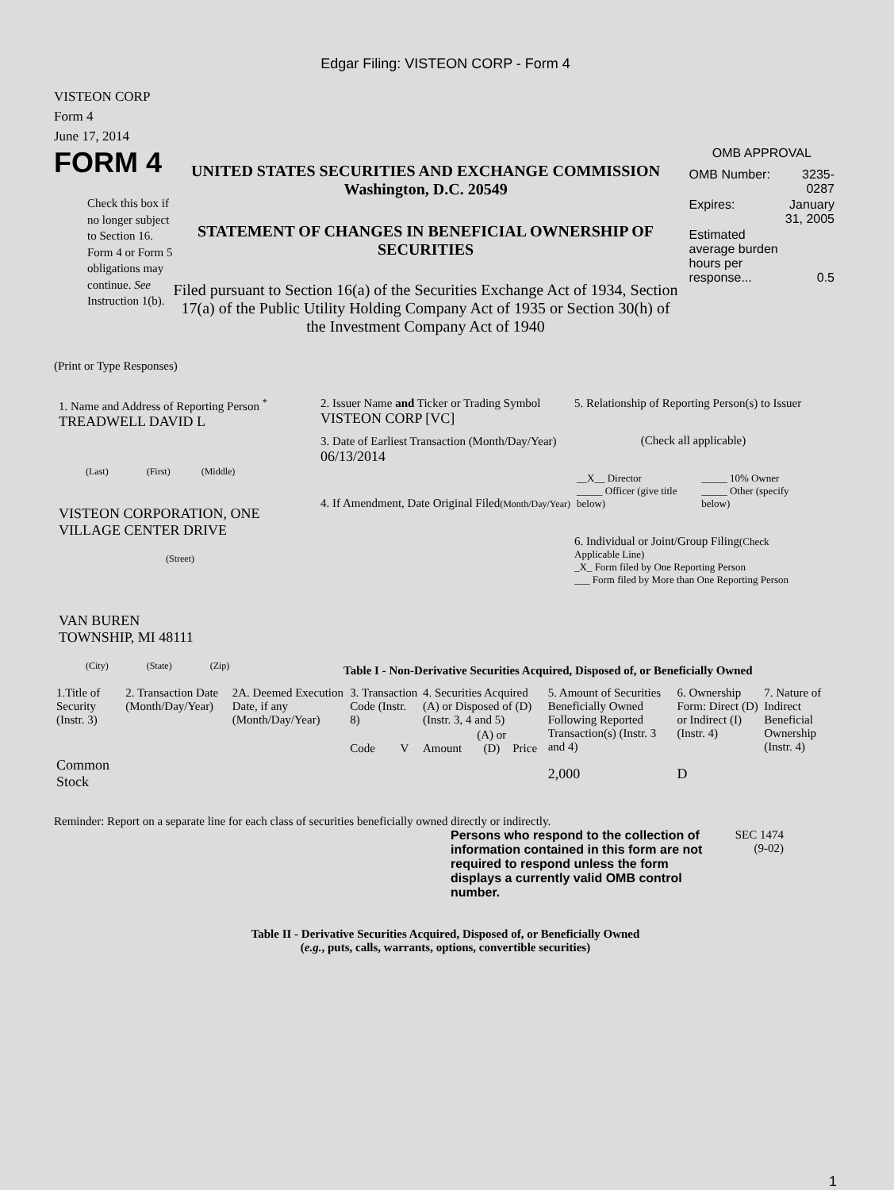Edgar Filing: VISTEON CORP - Form 4
VISTEON CORP
Form 4
June 17, 2014
FORM 4
Check this box if no longer subject to Section 16. Form 4 or Form 5 obligations may continue. See Instruction 1(b).
UNITED STATES SECURITIES AND EXCHANGE COMMISSION
Washington, D.C. 20549
STATEMENT OF CHANGES IN BENEFICIAL OWNERSHIP OF SECURITIES
Filed pursuant to Section 16(a) of the Securities Exchange Act of 1934, Section 17(a) of the Public Utility Holding Company Act of 1935 or Section 30(h) of the Investment Company Act of 1940
OMB APPROVAL
| OMB Number: | 3235-0287 |
| Expires: | January 31, 2005 |
| Estimated average burden hours per response... | 0.5 |
(Print or Type Responses)
1. Name and Address of Reporting Person <sup>*</sup>
TREADWELL DAVID L
(Last) (First) (Middle)
VISTEON CORPORATION, ONE VILLAGE CENTER DRIVE
(Street)
VAN BUREN
TOWNSHIP, MI 48111
(City) (State) (Zip)
2. Issuer Name and Ticker or Trading Symbol
VISTEON CORP [VC]
3. Date of Earliest Transaction (Month/Day/Year)
06/13/2014
4. If Amendment, Date Original Filed(Month/Day/Year)
5. Relationship of Reporting Person(s) to Issuer
(Check all applicable)
| __X__ Director _____ Officer (give title below) | _____ 10% Owner _____ Other (specify below) |
6. Individual or Joint/Group Filing(Check Applicable Line)
_X_ Form filed by One Reporting Person
___ Form filed by More than One Reporting Person
Table I - Non-Derivative Securities Acquired, Disposed of, or Beneficially Owned
| 1.Title of Security (Instr. 3) | 2. Transaction Date (Month/Day/Year) | 2A. Deemed Execution Date, if any (Month/Day/Year) | 3. Transaction Code (Instr. 8) | | 4. Securities Acquired (A) or Disposed of (D) (Instr. 3, 4 and 5) | | | 5. Amount of Securities Beneficially Owned Following Reported Transaction(s) (Instr. 3 and 4) | 6. Ownership Form: Direct (D) or Indirect (I) (Instr. 4) | 7. Nature of Indirect Beneficial Ownership (Instr. 4) |
| --- | --- | --- | --- | --- | --- | --- | --- | --- | --- | --- |
| | | | Code | V | Amount | (A) or (D) | Price | | | |
| Common Stock | | | | | | | | 2,000 | D | |
Reminder: Report on a separate line for each class of securities beneficially owned directly or indirectly.
Persons who respond to the collection of information contained in this form are not required to respond unless the form displays a currently valid OMB control number.
SEC 1474
(9-02)
Table II - Derivative Securities Acquired, Disposed of, or Beneficially Owned
(e.g., puts, calls, warrants, options, convertible securities)
1